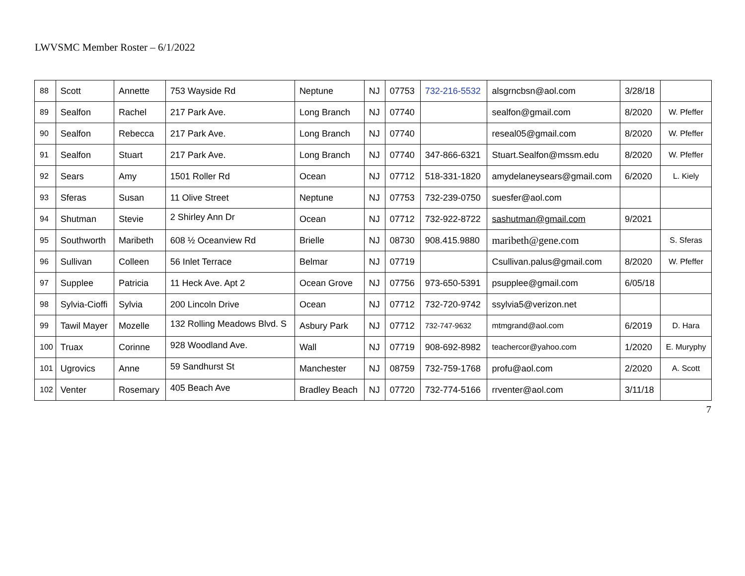LWVSMC Member Roster – 6/1/2022
| 88 | Scott | Annette | 753 Wayside Rd | Neptune | NJ | 07753 | 732-216-5532 | alsgrncbsn@aol.com | 3/28/18 | |
| 89 | Sealfon | Rachel | 217 Park Ave. | Long Branch | NJ | 07740 | | sealfon@gmail.com | 8/2020 | W. Pfeffer |
| 90 | Sealfon | Rebecca | 217 Park Ave. | Long Branch | NJ | 07740 | | reseal05@gmail.com | 8/2020 | W. Pfeffer |
| 91 | Sealfon | Stuart | 217 Park Ave. | Long Branch | NJ | 07740 | 347-866-6321 | Stuart.Sealfon@mssm.edu | 8/2020 | W. Pfeffer |
| 92 | Sears | Amy | 1501 Roller Rd | Ocean | NJ | 07712 | 518-331-1820 | amydelaneysears@gmail.com | 6/2020 | L. Kiely |
| 93 | Sferas | Susan | 11 Olive Street | Neptune | NJ | 07753 | 732-239-0750 | suesfer@aol.com | | |
| 94 | Shutman | Stevie | 2 Shirley Ann Dr | Ocean | NJ | 07712 | 732-922-8722 | sashutman@gmail.com | 9/2021 | |
| 95 | Southworth | Maribeth | 608 ½ Oceanview Rd | Brielle | NJ | 08730 | 908.415.9880 | maribeth@gene.com | | S. Sferas |
| 96 | Sullivan | Colleen | 56 Inlet Terrace | Belmar | NJ | 07719 | | Csullivan.palus@gmail.com | 8/2020 | W. Pfeffer |
| 97 | Supplee | Patricia | 11 Heck Ave. Apt 2 | Ocean Grove | NJ | 07756 | 973-650-5391 | psupplee@gmail.com | 6/05/18 | |
| 98 | Sylvia-Cioffi | Sylvia | 200 Lincoln Drive | Ocean | NJ | 07712 | 732-720-9742 | ssylvia5@verizon.net | | |
| 99 | Tawil Mayer | Mozelle | 132 Rolling Meadows Blvd. S | Asbury Park | NJ | 07712 | 732-747-9632 | mtmgrand@aol.com | 6/2019 | D. Hara |
| 100 | Truax | Corinne | 928 Woodland Ave. | Wall | NJ | 07719 | 908-692-8982 | teachercor@yahoo.com | 1/2020 | E. Muryphy |
| 101 | Ugrovics | Anne | 59 Sandhurst St | Manchester | NJ | 08759 | 732-759-1768 | profu@aol.com | 2/2020 | A. Scott |
| 102 | Venter | Rosemary | 405 Beach Ave | Bradley Beach | NJ | 07720 | 732-774-5166 | rrventer@aol.com | 3/11/18 | |
7